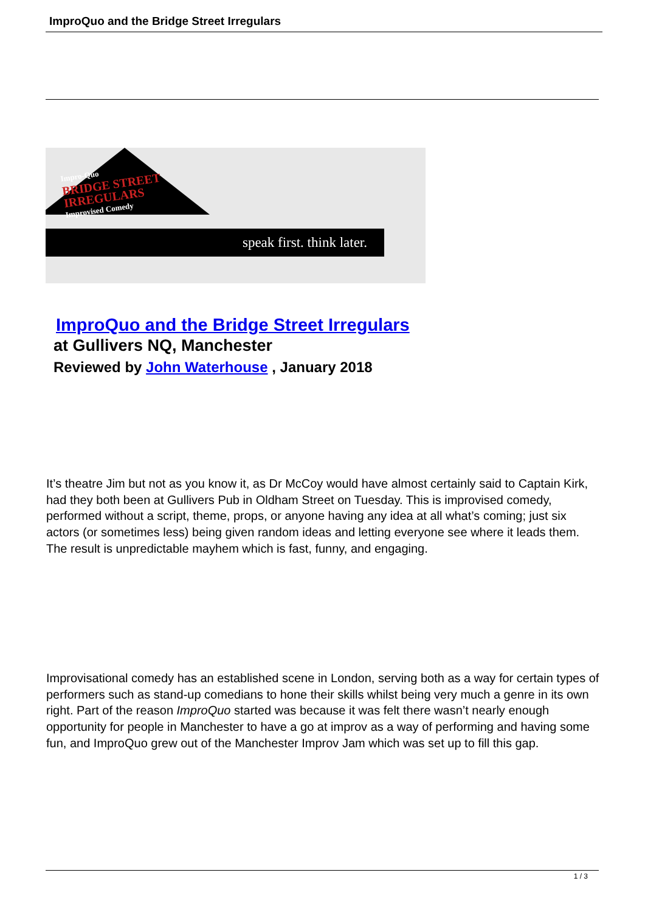ImproQuo and the Bridge Street Irregulars
Impro-Quo
BRIDGE STREET
IRREGULARS
Improvised Comedy
speak first. think later.
ImproQuo and the Bridge Street Irregulars
at Gullivers NQ, Manchester
Reviewed by John Waterhouse , January 2018
It’s theatre Jim but not as you know it, as Dr McCoy would have almost certainly said to Captain Kirk, had they both been at Gullivers Pub in Oldham Street on Tuesday. This is improvised comedy, performed without a script, theme, props, or anyone having any idea at all what’s coming; just six actors (or sometimes less) being given random ideas and letting everyone see where it leads them. The result is unpredictable mayhem which is fast, funny, and engaging.
Improvisational comedy has an established scene in London, serving both as a way for certain types of performers such as stand-up comedians to hone their skills whilst being very much a genre in its own right. Part of the reason ImproQuo started was because it was felt there wasn’t nearly enough opportunity for people in Manchester to have a go at improv as a way of performing and having some fun, and ImproQuo grew out of the Manchester Improv Jam which was set up to fill this gap.
1 / 3